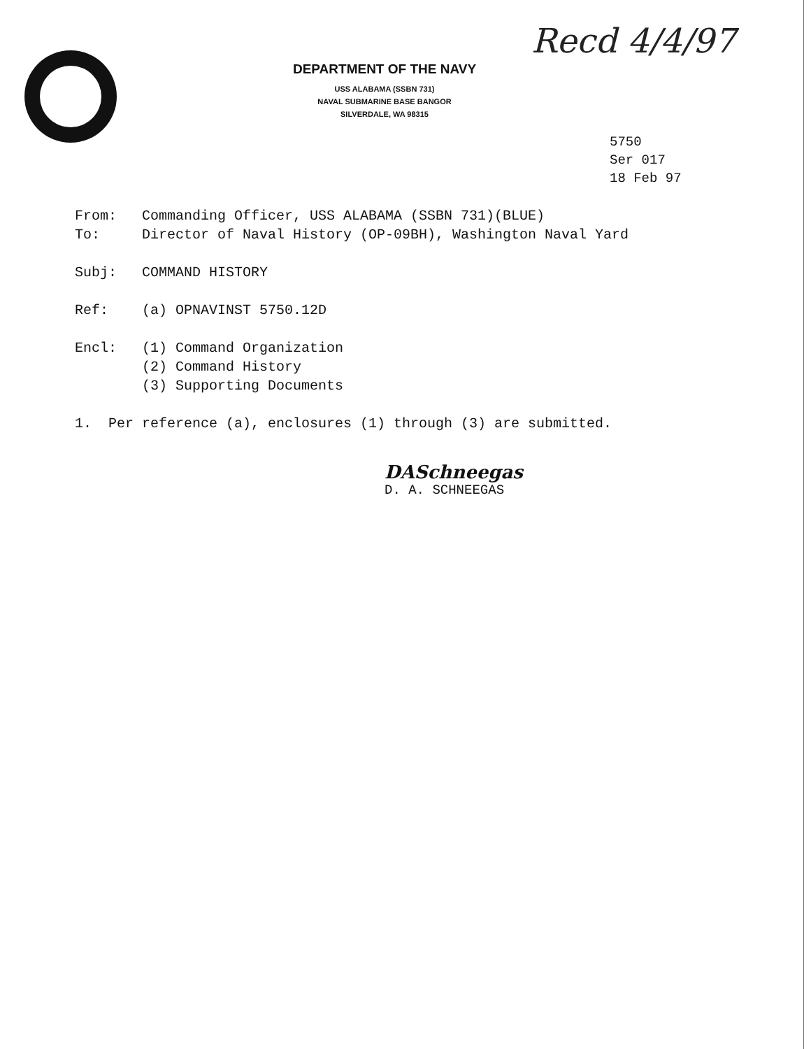Recd 4/4/97
DEPARTMENT OF THE NAVY
USS ALABAMA (SSBN 731)
NAVAL SUBMARINE BASE BANGOR
SILVERDALE, WA 98315
5750
Ser 017
18 Feb 97
From: Commanding Officer, USS ALABAMA (SSBN 731)(BLUE)
To: Director of Naval History (OP-09BH), Washington Naval Yard
Subj: COMMAND HISTORY
Ref: (a) OPNAVINST 5750.12D
Encl: (1) Command Organization
(2) Command History
(3) Supporting Documents
1. Per reference (a), enclosures (1) through (3) are submitted.
DASchneegas
D. A. SCHNEEGAS